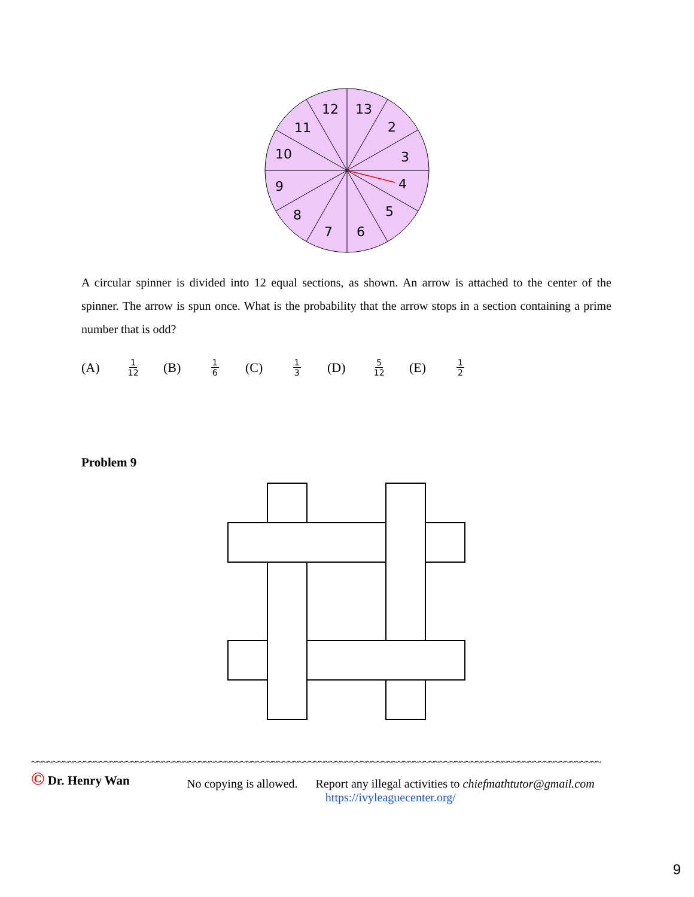12
13
2
3
4
5
6
7
8
9
10
11
A circular spinner is divided into 12 equal sections, as shown. An arrow is attached to the center of the spinner. The arrow is spun once. What is the probability that the arrow stops in a section containing a prime number that is odd?
(A) 1 12 (B) 1 6 (C) 1 3 (D) 5 12 (E) 1 2
Problem 9
~~~~~~~~~~~~~~~~~~~~~~~~~~~~~~~~~~~~~~~~~~~~~~~~~~~~~~~~~~~~~~~~~~~~~~~~~~~~~~~~~~~~~~~~~~~~~~~~~~~~~~~~~~~~~
© Dr. Henry Wan
No copying is allowed. Report any illegal activities to chiefmathtutor@gmail.com
https://ivyleaguecenter.org/
9